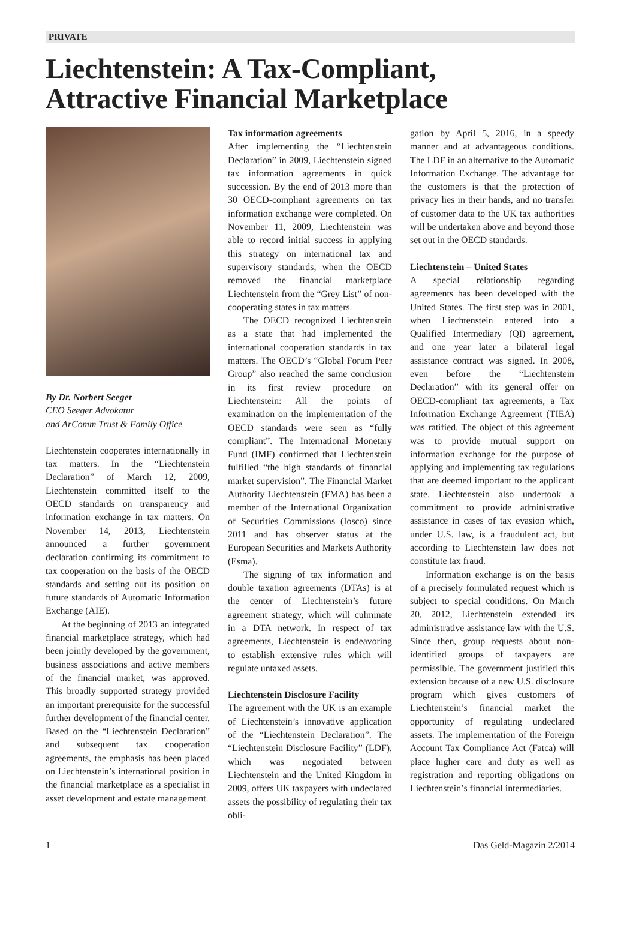PRIVATE
Liechtenstein: A Tax-Compliant,
Attractive Financial Marketplace
By Dr. Norbert Seeger
CEO Seeger Advokatur
and ArComm Trust & Family Office
Liechtenstein cooperates internationally in tax matters. In the “Liechtenstein Declaration” of March 12, 2009, Liechtenstein committed itself to the OECD standards on transparency and information exchange in tax matters. On November 14, 2013, Liechtenstein announced a further government declaration confirming its commitment to tax cooperation on the basis of the OECD standards and setting out its position on future standards of Automatic Information Exchange (AIE).
At the beginning of 2013 an integrated financial marketplace strategy, which had been jointly developed by the government, business associations and active members of the financial market, was approved. This broadly supported strategy provided an important prerequisite for the successful further development of the financial center. Based on the “Liechtenstein Declaration” and subsequent tax cooperation agreements, the emphasis has been placed on Liechtenstein’s international position in the financial marketplace as a specialist in asset development and estate management.
Tax information agreements
After implementing the “Liechtenstein Declaration” in 2009, Liechtenstein signed tax information agreements in quick succession. By the end of 2013 more than 30 OECD-compliant agreements on tax information exchange were completed. On November 11, 2009, Liechtenstein was able to record initial success in applying this strategy on international tax and supervisory standards, when the OECD removed the financial marketplace Liechtenstein from the “Grey List” of non-cooperating states in tax matters.
The OECD recognized Liechtenstein as a state that had implemented the international cooperation standards in tax matters. The OECD’s “Global Forum Peer Group” also reached the same conclusion in its first review procedure on Liechtenstein: All the points of examination on the implementation of the OECD standards were seen as “fully compliant”. The International Monetary Fund (IMF) confirmed that Liechtenstein fulfilled “the high standards of financial market supervision”. The Financial Market Authority Liechtenstein (FMA) has been a member of the International Organization of Securities Commissions (Iosco) since 2011 and has observer status at the European Securities and Markets Authority (Esma).
The signing of tax information and double taxation agreements (DTAs) is at the center of Liechtenstein’s future agreement strategy, which will culminate in a DTA network. In respect of tax agreements, Liechtenstein is endeavoring to establish extensive rules which will regulate untaxed assets.
Liechtenstein Disclosure Facility
The agreement with the UK is an example of Liechtenstein’s innovative application of the “Liechtenstein Declaration”. The “Liechtenstein Disclosure Facility” (LDF), which was negotiated between Liechtenstein and the United Kingdom in 2009, offers UK taxpayers with undeclared assets the possibility of regulating their tax obli-
gation by April 5, 2016, in a speedy manner and at advantageous conditions. The LDF in an alternative to the Automatic Information Exchange. The advantage for the customers is that the protection of privacy lies in their hands, and no transfer of customer data to the UK tax authorities will be undertaken above and beyond those set out in the OECD standards.
Liechtenstein – United States
A special relationship regarding agreements has been developed with the United States. The first step was in 2001, when Liechtenstein entered into a Qualified Intermediary (QI) agreement, and one year later a bilateral legal assistance contract was signed. In 2008, even before the “Liechtenstein Declaration” with its general offer on OECD-compliant tax agreements, a Tax Information Exchange Agreement (TIEA) was ratified. The object of this agreement was to provide mutual support on information exchange for the purpose of applying and implementing tax regulations that are deemed important to the applicant state. Liechtenstein also undertook a commitment to provide administrative assistance in cases of tax evasion which, under U.S. law, is a fraudulent act, but according to Liechtenstein law does not constitute tax fraud.
Information exchange is on the basis of a precisely formulated request which is subject to special conditions. On March 20, 2012, Liechtenstein extended its administrative assistance law with the U.S. Since then, group requests about non-identified groups of taxpayers are permissible. The government justified this extension because of a new U.S. disclosure program which gives customers of Liechtenstein’s financial market the opportunity of regulating undeclared assets. The implementation of the Foreign Account Tax Compliance Act (Fatca) will place higher care and duty as well as registration and reporting obligations on Liechtenstein’s financial intermediaries.
1 Das Geld-Magazin 2/2014